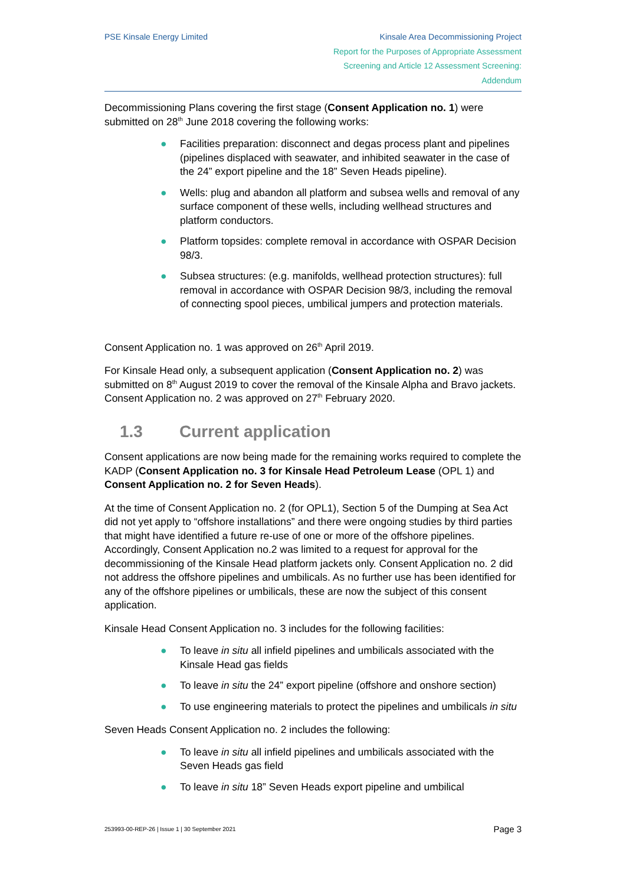PSE Kinsale Energy Limited Kinsale Area Decommissioning Project
Report for the Purposes of Appropriate Assessment
Screening and Article 12 Assessment Screening:
Addendum
Decommissioning Plans covering the first stage (Consent Application no. 1) were submitted on 28<sup>th</sup> June 2018 covering the following works:
● Facilities preparation: disconnect and degas process plant and pipelines (pipelines displaced with seawater, and inhibited seawater in the case of the 24” export pipeline and the 18” Seven Heads pipeline).
● Wells: plug and abandon all platform and subsea wells and removal of any surface component of these wells, including wellhead structures and platform conductors.
● Platform topsides: complete removal in accordance with OSPAR Decision 98/3.
● Subsea structures: (e.g. manifolds, wellhead protection structures): full removal in accordance with OSPAR Decision 98/3, including the removal of connecting spool pieces, umbilical jumpers and protection materials.
Consent Application no. 1 was approved on 26<sup>th</sup> April 2019.
For Kinsale Head only, a subsequent application (Consent Application no. 2) was submitted on 8<sup>th</sup> August 2019 to cover the removal of the Kinsale Alpha and Bravo jackets. Consent Application no. 2 was approved on 27<sup>th</sup> February 2020.
1.3 Current application
Consent applications are now being made for the remaining works required to complete the KADP (Consent Application no. 3 for Kinsale Head Petroleum Lease (OPL 1) and Consent Application no. 2 for Seven Heads).
At the time of Consent Application no. 2 (for OPL1), Section 5 of the Dumping at Sea Act did not yet apply to “offshore installations” and there were ongoing studies by third parties that might have identified a future re-use of one or more of the offshore pipelines. Accordingly, Consent Application no.2 was limited to a request for approval for the decommissioning of the Kinsale Head platform jackets only. Consent Application no. 2 did not address the offshore pipelines and umbilicals. As no further use has been identified for any of the offshore pipelines or umbilicals, these are now the subject of this consent application.
Kinsale Head Consent Application no. 3 includes for the following facilities:
● To leave in situ all infield pipelines and umbilicals associated with the Kinsale Head gas fields
● To leave in situ the 24” export pipeline (offshore and onshore section)
● To use engineering materials to protect the pipelines and umbilicals in situ
Seven Heads Consent Application no. 2 includes the following:
● To leave in situ all infield pipelines and umbilicals associated with the Seven Heads gas field
● To leave in situ 18” Seven Heads export pipeline and umbilical
253993-00-REP-26 | Issue 1 | 30 September 2021
Page 3